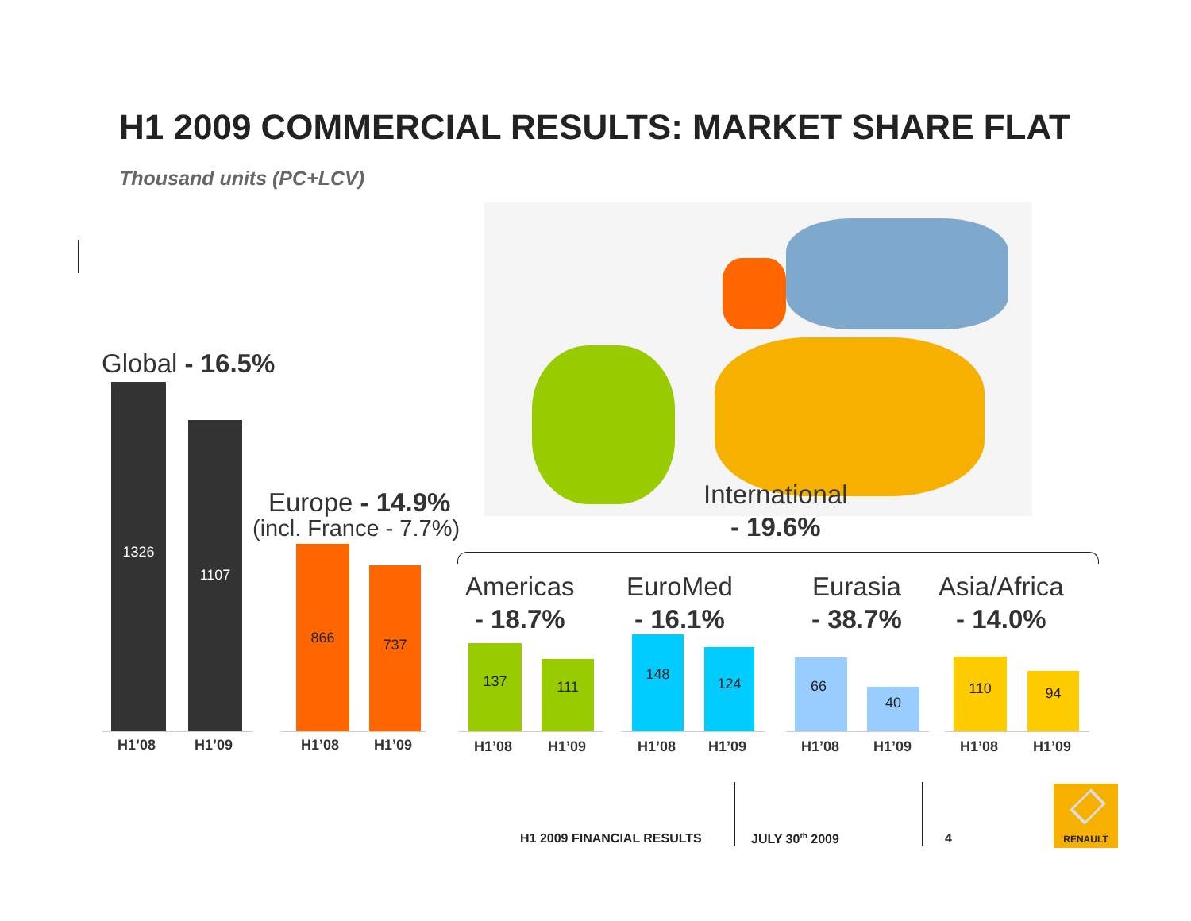H1 2009 COMMERCIAL RESULTS: MARKET SHARE FLAT
Thousand units (PC+LCV)
Global - 16.5%
Europe - 14.9%
(incl. France - 7.7%)
International
- 19.6%
Americas
- 18.7%
EuroMed
- 16.1%
Eurasia
- 38.7%
Asia/Africa
- 14.0%
1326 1107
H1’08 H1’09
866 737
H1’08 H1’09
137 111
H1’08 H1’09
148 124
H1’08 H1’09
66 40
H1’08 H1’09
110 94
H1’08 H1’09
H1 2009 FINANCIAL RESULTS JULY 30<sup>th</sup> 2009 4
RENAULT